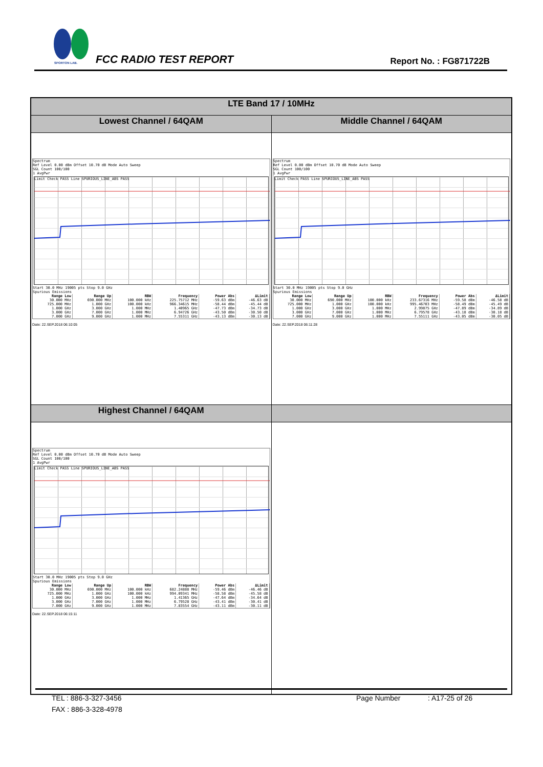SPORTON LAB.
FCC RADIO TEST REPORT Report No. : FG871722B
| LTE Band 17 / 10MHz | |
| --- | --- |
| Lowest Channel / 64QAM | Middle Channel / 64QAM |
| Spectrum Ref Level 0.00 dBm Offset 10.70 dB Mode Auto Sweep SGL Count 100/100 1 AvgPwr Limit Check PASS Line SPURIOUS_LINE_ABS PASS Start 30.0 MHz 19005 pts Stop 9.0 GHz Spurious Emissions / Range Low / Range Up / RBW / Frequency / Power Abs / ΔLimit / / --- / --- / --- / --- / --- / --- / / 30.000 MHz / 690.000 MHz / 100.000 kHz / 225.75712 MHz / -59.63 dBm / -46.63 dB / / 725.000 MHz / 1.000 GHz / 100.000 kHz / 966.34615 MHz / -58.44 dBm / -45.44 dB / / 1.000 GHz / 3.000 GHz / 1.000 MHz / 1.40965 GHz / -47.73 dBm / -34.73 dB / / 3.000 GHz / 7.000 GHz / 1.000 MHz / 6.94726 GHz / -43.50 dBm / -30.50 dB / / 7.000 GHz / 9.000 GHz / 1.000 MHz / 7.55311 GHz / -43.13 dBm / -30.13 dB / Date: 22.SEP.2018 06:10:05 | Spectrum Ref Level 0.00 dBm Offset 10.70 dB Mode Auto Sweep SGL Count 100/100 1 AvgPwr Limit Check PASS Line SPURIOUS_LINE_ABS PASS Start 30.0 MHz 19005 pts Stop 9.0 GHz Spurious Emissions / Range Low / Range Up / RBW / Frequency / Power Abs / ΔLimit / / --- / --- / --- / --- / --- / --- / / 30.000 MHz / 690.000 MHz / 100.000 kHz / 233.67316 MHz / -59.58 dBm / -46.58 dB / / 725.000 MHz / 1.000 GHz / 100.000 kHz / 995.46703 MHz / -58.49 dBm / -45.49 dB / / 1.000 GHz / 3.000 GHz / 1.000 MHz / 2.99875 GHz / -47.89 dBm / -34.89 dB / / 3.000 GHz / 7.000 GHz / 1.000 MHz / 6.79578 GHz / -43.18 dBm / -30.18 dB / / 7.000 GHz / 9.000 GHz / 1.000 MHz / 7.55111 GHz / -43.05 dBm / -30.05 dB / Date: 22.SEP.2018 06:11:28 |
| Highest Channel / 64QAM | |
| Spectrum Ref Level 0.00 dBm Offset 10.70 dB Mode Auto Sweep SGL Count 100/100 1 AvgPwr Limit Check PASS Line SPURIOUS_LINE_ABS PASS Start 30.0 MHz 19005 pts Stop 9.0 GHz Spurious Emissions / Range Low / Range Up / RBW / Frequency / Power Abs / ΔLimit / / --- / --- / --- / --- / --- / --- / / 30.000 MHz / 690.000 MHz / 100.000 kHz / 682.24888 MHz / -59.46 dBm / -46.46 dB / / 725.000 MHz / 1.000 GHz / 100.000 kHz / 994.09341 MHz / -58.58 dBm / -45.58 dB / / 1.000 GHz / 3.000 GHz / 1.000 MHz / 1.41365 GHz / -47.64 dBm / -34.64 dB / / 3.000 GHz / 7.000 GHz / 1.000 MHz / 6.79528 GHz / -43.41 dBm / -30.41 dB / / 7.000 GHz / 9.000 GHz / 1.000 MHz / 7.83554 GHz / -43.11 dBm / -30.11 dB / Date: 22.SEP.2018 06:15:11 | |
TEL : 886-3-327-3456 Page Number: A17-25 of 26
FAX : 886-3-328-4978